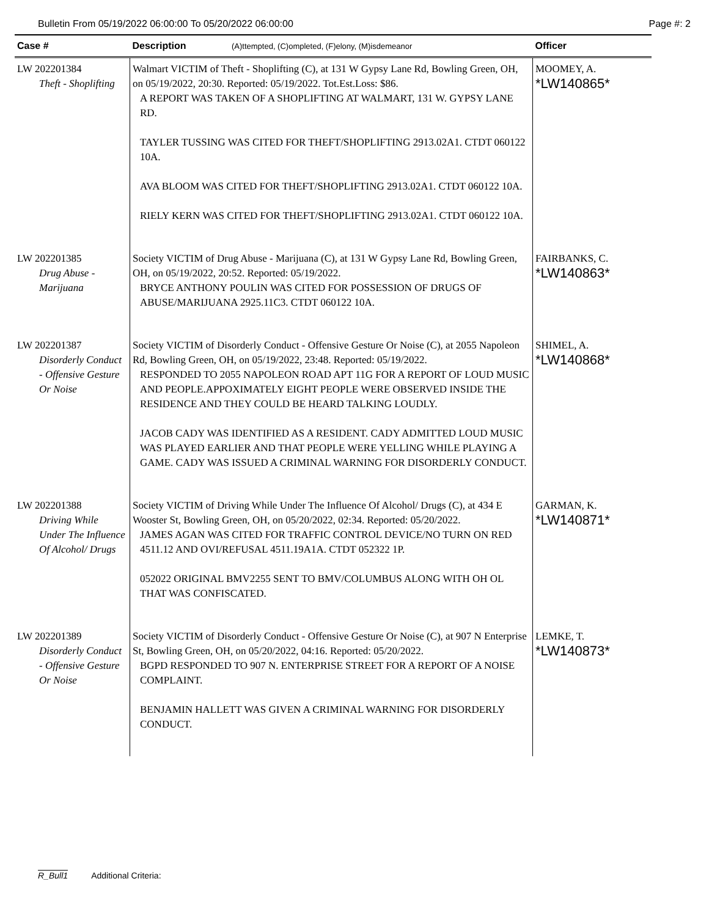Bulletin From 05/19/2022 06:00:00 To 05/20/2022 06:00:00 Page #: 2
| Case # | Description (A)ttempted, (C)ompleted, (F)elony, (M)isdemeanor | Officer |
| --- | --- | --- |
| LW 202201384 Theft - Shoplifting | Walmart VICTIM of Theft - Shoplifting (C), at 131 W Gypsy Lane Rd, Bowling Green, OH, on 05/19/2022, 20:30. Reported: 05/19/2022. Tot.Est.Loss: $86. A REPORT WAS TAKEN OF A SHOPLIFTING AT WALMART, 131 W. GYPSY LANE RD. TAYLER TUSSING WAS CITED FOR THEFT/SHOPLIFTING 2913.02A1. CTDT 060122 10A. AVA BLOOM WAS CITED FOR THEFT/SHOPLIFTING 2913.02A1. CTDT 060122 10A. RIELY KERN WAS CITED FOR THEFT/SHOPLIFTING 2913.02A1. CTDT 060122 10A. | MOOMEY, A. *LW140865* |
| LW 202201385 Drug Abuse - Marijuana | Society VICTIM of Drug Abuse - Marijuana (C), at 131 W Gypsy Lane Rd, Bowling Green, OH, on 05/19/2022, 20:52. Reported: 05/19/2022. BRYCE ANTHONY POULIN WAS CITED FOR POSSESSION OF DRUGS OF ABUSE/MARIJUANA 2925.11C3. CTDT 060122 10A. | FAIRBANKS, C. *LW140863* |
| LW 202201387 Disorderly Conduct - Offensive Gesture Or Noise | Society VICTIM of Disorderly Conduct - Offensive Gesture Or Noise (C), at 2055 Napoleon Rd, Bowling Green, OH, on 05/19/2022, 23:48. Reported: 05/19/2022. RESPONDED TO 2055 NAPOLEON ROAD APT 11G FOR A REPORT OF LOUD MUSIC AND PEOPLE.APPOXIMATELY EIGHT PEOPLE WERE OBSERVED INSIDE THE RESIDENCE AND THEY COULD BE HEARD TALKING LOUDLY. JACOB CADY WAS IDENTIFIED AS A RESIDENT. CADY ADMITTED LOUD MUSIC WAS PLAYED EARLIER AND THAT PEOPLE WERE YELLING WHILE PLAYING A GAME. CADY WAS ISSUED A CRIMINAL WARNING FOR DISORDERLY CONDUCT. | SHIMEL, A. *LW140868* |
| LW 202201388 Driving While Under The Influence Of Alcohol/ Drugs | Society VICTIM of Driving While Under The Influence Of Alcohol/ Drugs (C), at 434 E Wooster St, Bowling Green, OH, on 05/20/2022, 02:34. Reported: 05/20/2022. JAMES AGAN WAS CITED FOR TRAFFIC CONTROL DEVICE/NO TURN ON RED 4511.12 AND OVI/REFUSAL 4511.19A1A. CTDT 052322 1P. 052022 ORIGINAL BMV2255 SENT TO BMV/COLUMBUS ALONG WITH OH OL THAT WAS CONFISCATED. | GARMAN, K. *LW140871* |
| LW 202201389 Disorderly Conduct - Offensive Gesture Or Noise | Society VICTIM of Disorderly Conduct - Offensive Gesture Or Noise (C), at 907 N Enterprise St, Bowling Green, OH, on 05/20/2022, 04:16. Reported: 05/20/2022. BGPD RESPONDED TO 907 N. ENTERPRISE STREET FOR A REPORT OF A NOISE COMPLAINT. BENJAMIN HALLETT WAS GIVEN A CRIMINAL WARNING FOR DISORDERLY CONDUCT. | LEMKE, T. *LW140873* |
R_Bull1 Additional Criteria: